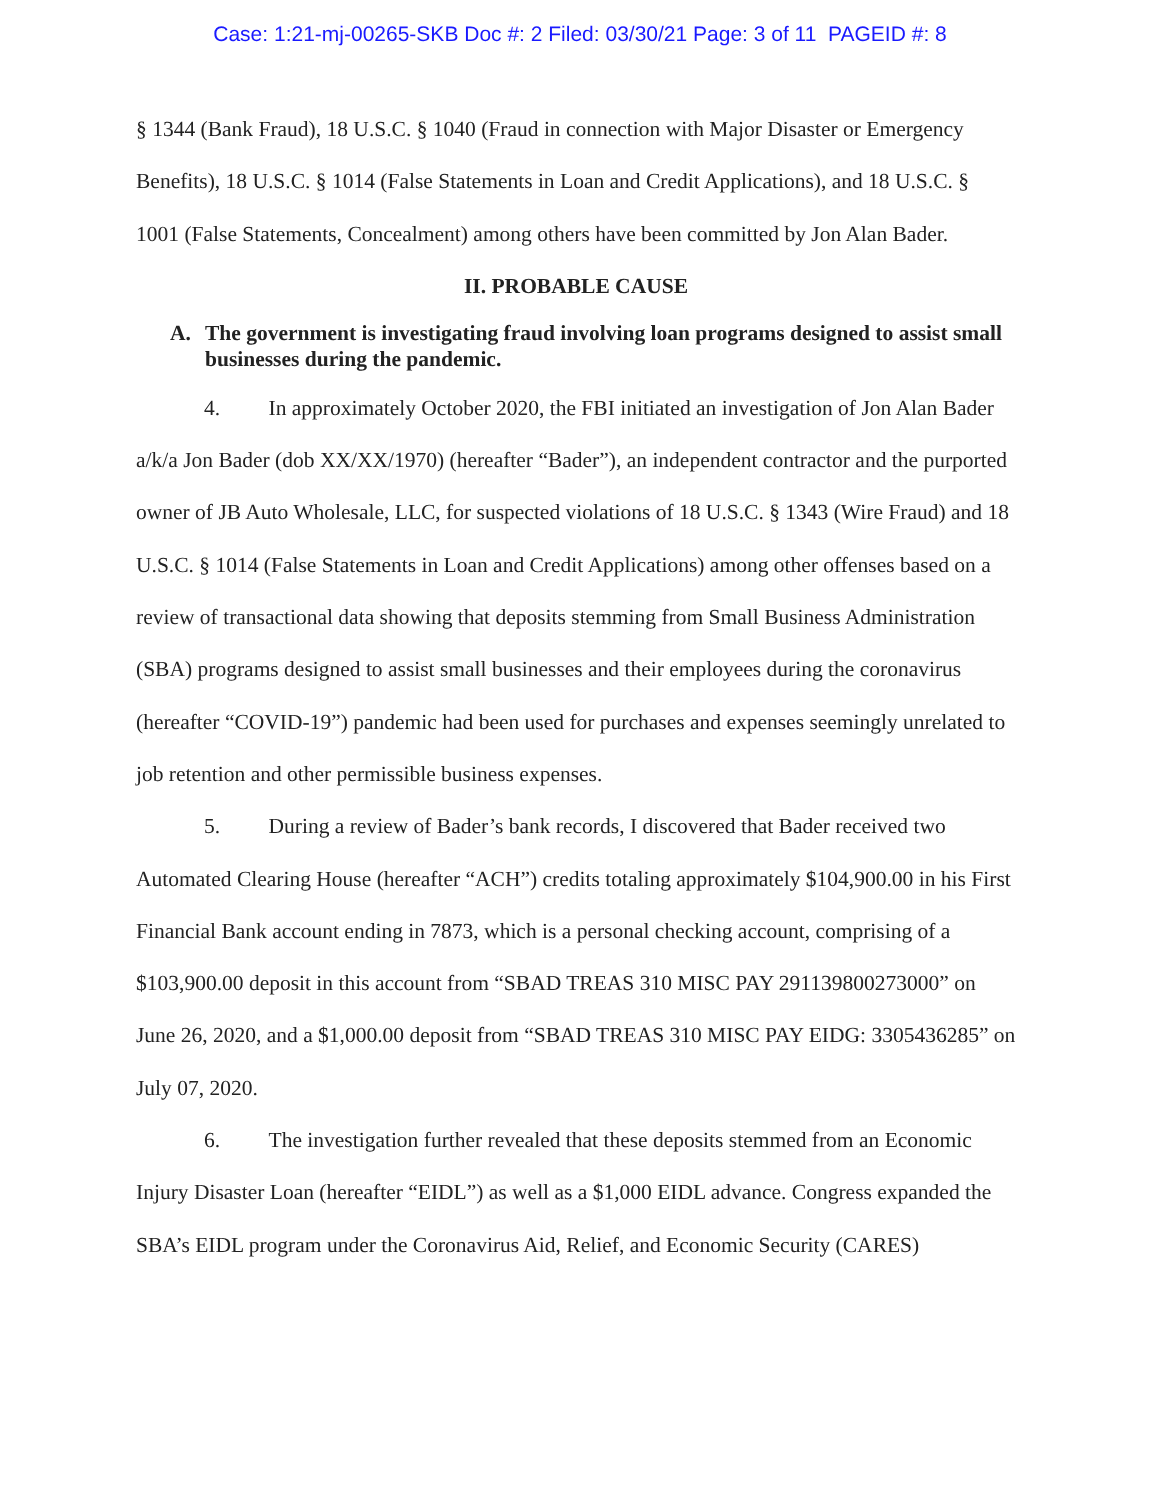Case: 1:21-mj-00265-SKB Doc #: 2 Filed: 03/30/21 Page: 3 of 11 PAGEID #: 8
§ 1344 (Bank Fraud), 18 U.S.C. § 1040 (Fraud in connection with Major Disaster or Emergency Benefits), 18 U.S.C. § 1014 (False Statements in Loan and Credit Applications), and 18 U.S.C. § 1001 (False Statements, Concealment) among others have been committed by Jon Alan Bader.
II. PROBABLE CAUSE
A. The government is investigating fraud involving loan programs designed to assist small businesses during the pandemic.
4. In approximately October 2020, the FBI initiated an investigation of Jon Alan Bader a/k/a Jon Bader (dob XX/XX/1970) (hereafter “Bader”), an independent contractor and the purported owner of JB Auto Wholesale, LLC, for suspected violations of 18 U.S.C. § 1343 (Wire Fraud) and 18 U.S.C. § 1014 (False Statements in Loan and Credit Applications) among other offenses based on a review of transactional data showing that deposits stemming from Small Business Administration (SBA) programs designed to assist small businesses and their employees during the coronavirus (hereafter “COVID-19”) pandemic had been used for purchases and expenses seemingly unrelated to job retention and other permissible business expenses.
5. During a review of Bader’s bank records, I discovered that Bader received two Automated Clearing House (hereafter “ACH”) credits totaling approximately $104,900.00 in his First Financial Bank account ending in 7873, which is a personal checking account, comprising of a $103,900.00 deposit in this account from “SBAD TREAS 310 MISC PAY 291139800273000” on June 26, 2020, and a $1,000.00 deposit from “SBAD TREAS 310 MISC PAY EIDG: 3305436285” on July 07, 2020.
6. The investigation further revealed that these deposits stemmed from an Economic Injury Disaster Loan (hereafter “EIDL”) as well as a $1,000 EIDL advance. Congress expanded the SBA’s EIDL program under the Coronavirus Aid, Relief, and Economic Security (CARES)